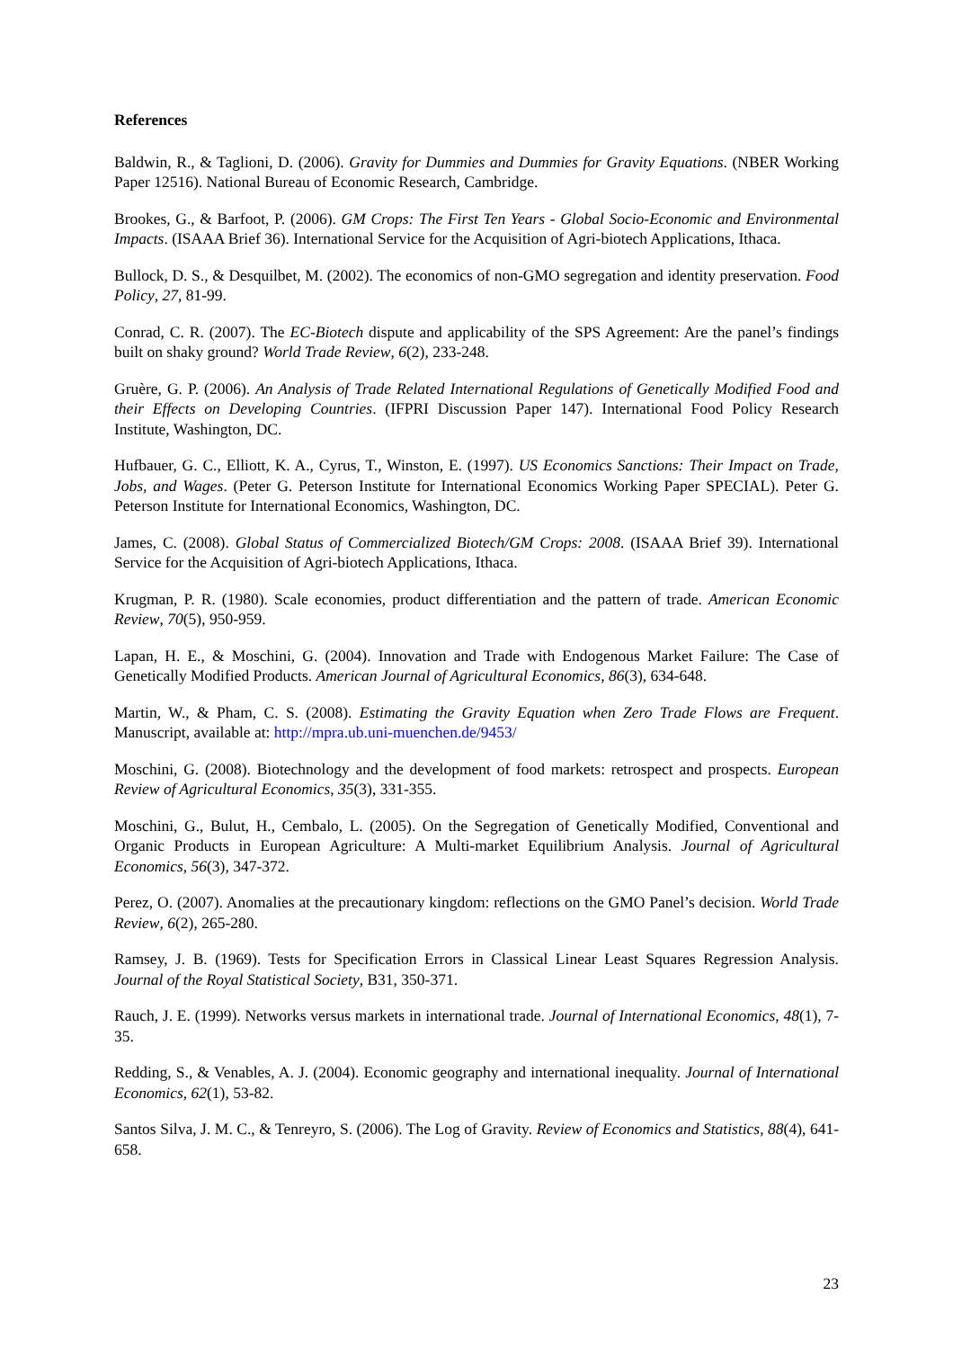References
Baldwin, R., & Taglioni, D. (2006). Gravity for Dummies and Dummies for Gravity Equations. (NBER Working Paper 12516). National Bureau of Economic Research, Cambridge.
Brookes, G., & Barfoot, P. (2006). GM Crops: The First Ten Years - Global Socio-Economic and Environmental Impacts. (ISAAA Brief 36). International Service for the Acquisition of Agri-biotech Applications, Ithaca.
Bullock, D. S., & Desquilbet, M. (2002). The economics of non-GMO segregation and identity preservation. Food Policy, 27, 81-99.
Conrad, C. R. (2007). The EC-Biotech dispute and applicability of the SPS Agreement: Are the panel’s findings built on shaky ground? World Trade Review, 6(2), 233-248.
Gruère, G. P. (2006). An Analysis of Trade Related International Regulations of Genetically Modified Food and their Effects on Developing Countries. (IFPRI Discussion Paper 147). International Food Policy Research Institute, Washington, DC.
Hufbauer, G. C., Elliott, K. A., Cyrus, T., Winston, E. (1997). US Economics Sanctions: Their Impact on Trade, Jobs, and Wages. (Peter G. Peterson Institute for International Economics Working Paper SPECIAL). Peter G. Peterson Institute for International Economics, Washington, DC.
James, C. (2008). Global Status of Commercialized Biotech/GM Crops: 2008. (ISAAA Brief 39). International Service for the Acquisition of Agri-biotech Applications, Ithaca.
Krugman, P. R. (1980). Scale economies, product differentiation and the pattern of trade. American Economic Review, 70(5), 950-959.
Lapan, H. E., & Moschini, G. (2004). Innovation and Trade with Endogenous Market Failure: The Case of Genetically Modified Products. American Journal of Agricultural Economics, 86(3), 634-648.
Martin, W., & Pham, C. S. (2008). Estimating the Gravity Equation when Zero Trade Flows are Frequent. Manuscript, available at: http://mpra.ub.uni-muenchen.de/9453/
Moschini, G. (2008). Biotechnology and the development of food markets: retrospect and prospects. European Review of Agricultural Economics, 35(3), 331-355.
Moschini, G., Bulut, H., Cembalo, L. (2005). On the Segregation of Genetically Modified, Conventional and Organic Products in European Agriculture: A Multi-market Equilibrium Analysis. Journal of Agricultural Economics, 56(3), 347-372.
Perez, O. (2007). Anomalies at the precautionary kingdom: reflections on the GMO Panel’s decision. World Trade Review, 6(2), 265-280.
Ramsey, J. B. (1969). Tests for Specification Errors in Classical Linear Least Squares Regression Analysis. Journal of the Royal Statistical Society, B31, 350-371.
Rauch, J. E. (1999). Networks versus markets in international trade. Journal of International Economics, 48(1), 7-35.
Redding, S., & Venables, A. J. (2004). Economic geography and international inequality. Journal of International Economics, 62(1), 53-82.
Santos Silva, J. M. C., & Tenreyro, S. (2006). The Log of Gravity. Review of Economics and Statistics, 88(4), 641-658.
23